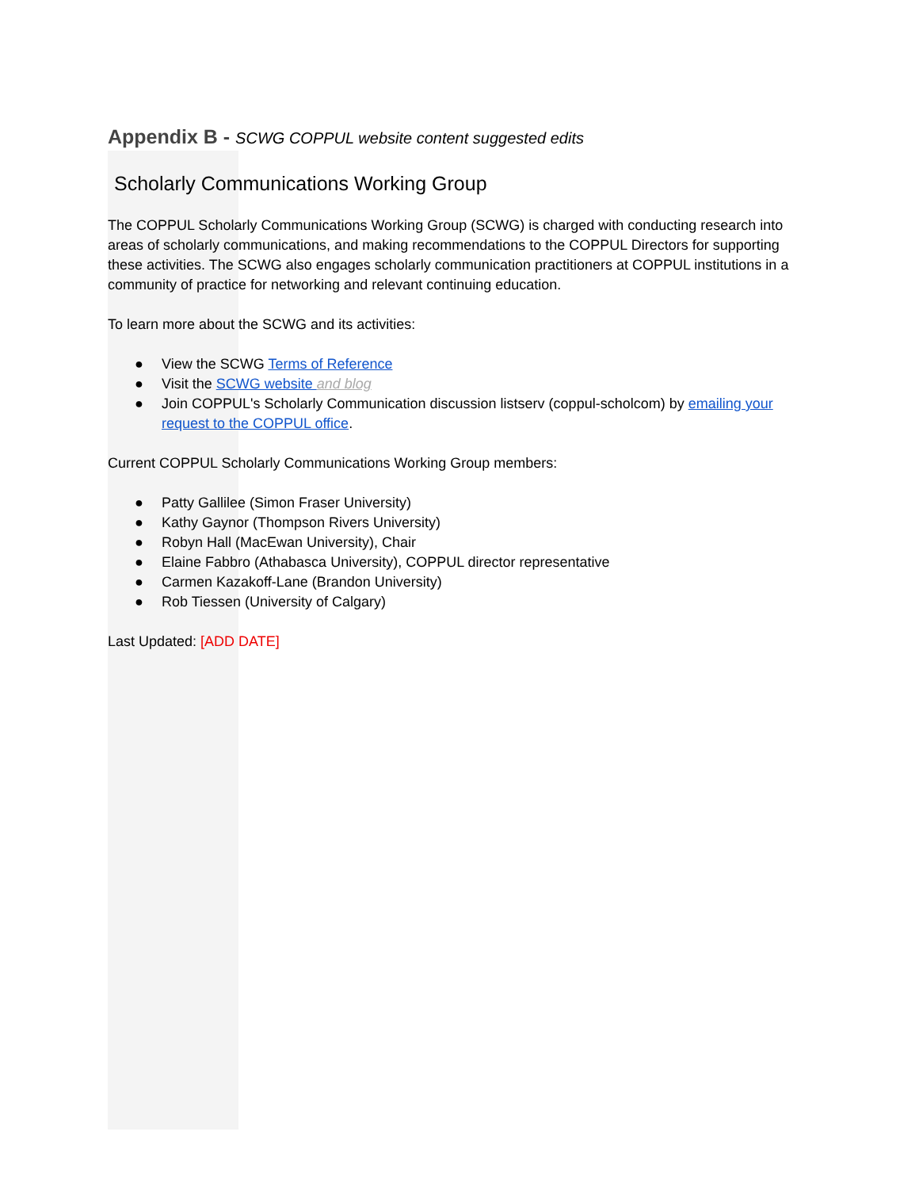Appendix B - SCWG COPPUL website content suggested edits
Scholarly Communications Working Group
The COPPUL Scholarly Communications Working Group (SCWG) is charged with conducting research into areas of scholarly communications, and making recommendations to the COPPUL Directors for supporting these activities. The SCWG also engages scholarly communication practitioners at COPPUL institutions in a community of practice for networking and relevant continuing education.
To learn more about the SCWG and its activities:
● View the SCWG Terms of Reference
● Visit the SCWG website and blog
● Join COPPUL's Scholarly Communication discussion listserv (coppul-scholcom) by emailing your request to the COPPUL office.
Current COPPUL Scholarly Communications Working Group members:
● Patty Gallilee (Simon Fraser University)
● Kathy Gaynor (Thompson Rivers University)
● Robyn Hall (MacEwan University), Chair
● Elaine Fabbro (Athabasca University), COPPUL director representative
● Carmen Kazakoff-Lane (Brandon University)
● Rob Tiessen (University of Calgary)
Last Updated: [ADD DATE]